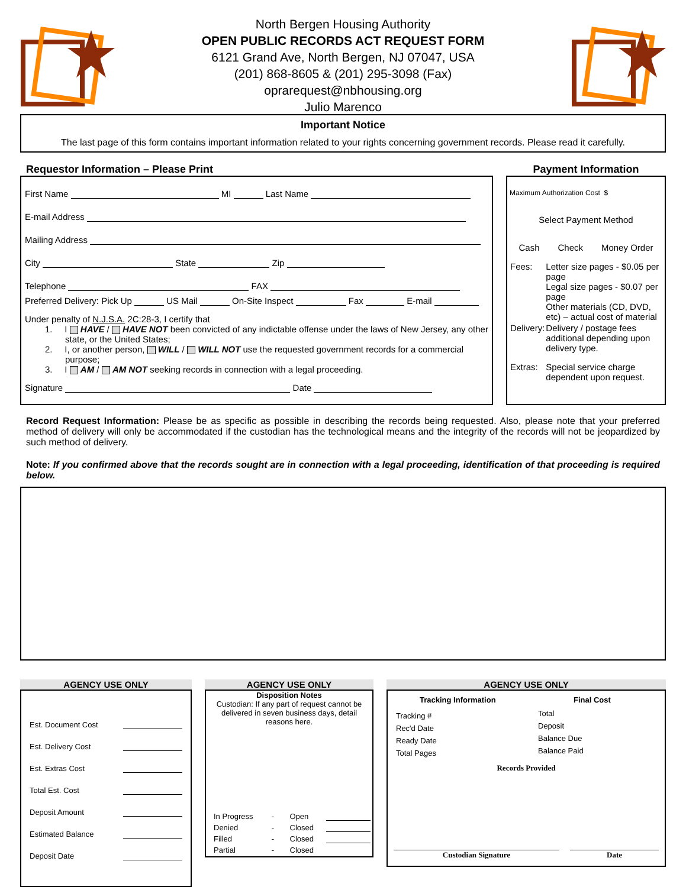North Bergen Housing Authority
OPEN PUBLIC RECORDS ACT REQUEST FORM
6121 Grand Ave, North Bergen, NJ 07047, USA
(201) 868-8605 & (201) 295-3098 (Fax)
oprarequest@nbhousing.org
Julio Marenco
Important Notice
The last page of this form contains important information related to your rights concerning government records. Please read it carefully.
Requestor Information – Please Print
First Name MI Last Name
E-mail Address
Mailing Address
City State Zip
Telephone FAX
Preferred Delivery: Pick Up US Mail On-Site Inspect Fax E-mail
Under penalty of N.J.S.A. 2C:28-3, I certify that
1. I HAVE / HAVE NOT been convicted of any indictable offense under the laws of New Jersey, any other state, or the United States;
2. I, or another person, WILL / WILL NOT use the requested government records for a commercial purpose;
3. I AM / AM NOT seeking records in connection with a legal proceeding.
Signature Date
Payment Information
Maximum Authorization Cost $
Select Payment Method
Cash Check Money Order
| Fees: | Letter size pages - $0.05 per page Legal size pages - $0.07 per page Other materials (CD, DVD, etc) – actual cost of material |
| Delivery: | Delivery / postage fees additional depending upon delivery type. |
| Extras: | Special service charge dependent upon request. |
Record Request Information: Please be as specific as possible in describing the records being requested. Also, please note that your preferred method of delivery will only be accommodated if the custodian has the technological means and the integrity of the records will not be jeopardized by such method of delivery.
Note: If you confirmed above that the records sought are in connection with a legal proceeding, identification of that proceeding is required below.
AGENCY USE ONLY
Est. Document Cost
Est. Delivery Cost
Est. Extras Cost
Total Est. Cost
Deposit Amount
Estimated Balance
Deposit Date
AGENCY USE ONLY
Disposition Notes
Custodian: If any part of request cannot be delivered in seven business days, detail reasons here.
| In Progress | - | Open | |
| Denied | - | Closed | |
| Filled | - | Closed | |
| Partial | - | Closed | |
AGENCY USE ONLY
Tracking Information
Tracking #
Rec'd Date
Ready Date
Total Pages
Final Cost
Total
Deposit
Balance Due
Balance Paid
Records Provided
Custodian Signature Date